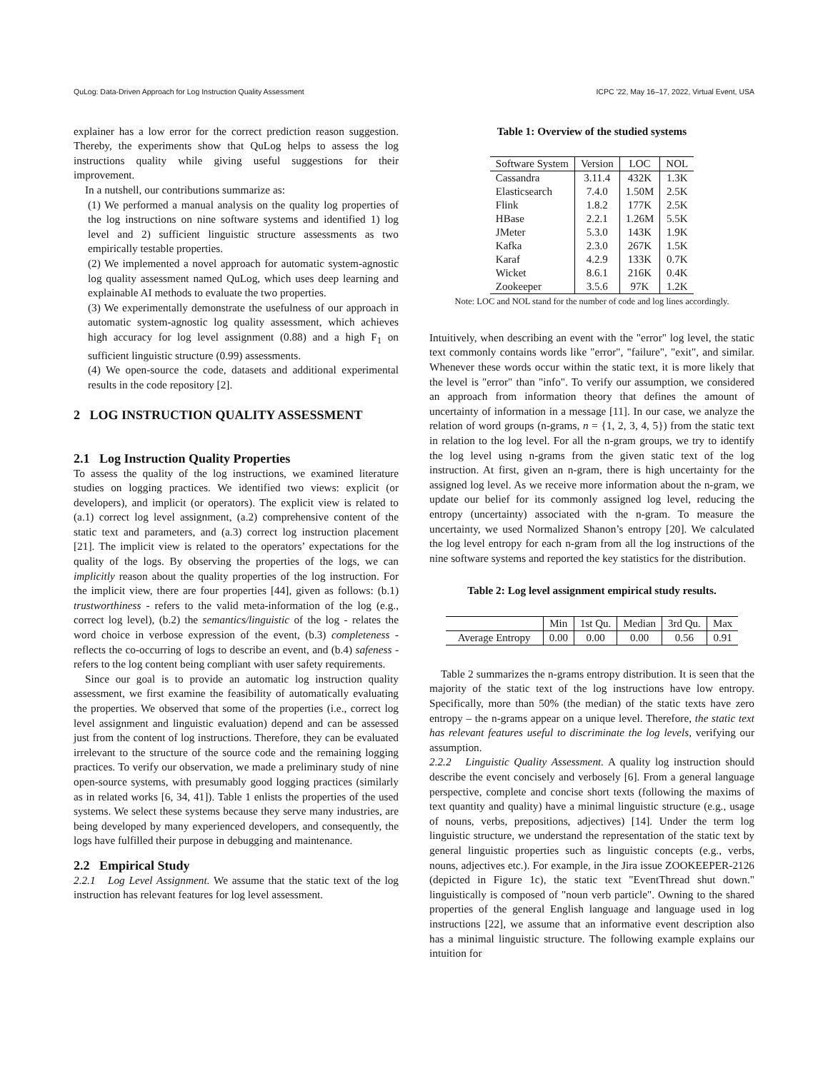QuLog: Data-Driven Approach for Log Instruction Quality Assessment ICPC ’22, May 16–17, 2022, Virtual Event, USA
explainer has a low error for the correct prediction reason suggestion. Thereby, the experiments show that QuLog helps to assess the log instructions quality while giving useful suggestions for their improvement.
In a nutshell, our contributions summarize as:
(1) We performed a manual analysis on the quality log properties of the log instructions on nine software systems and identified 1) log level and 2) sufficient linguistic structure assessments as two empirically testable properties.
(2) We implemented a novel approach for automatic system-agnostic log quality assessment named QuLog, which uses deep learning and explainable AI methods to evaluate the two properties.
(3) We experimentally demonstrate the usefulness of our approach in automatic system-agnostic log quality assessment, which achieves high accuracy for log level assignment (0.88) and a high F<sub>1</sub> on sufficient linguistic structure (0.99) assessments.
(4) We open-source the code, datasets and additional experimental results in the code repository [2].
2 LOG INSTRUCTION QUALITY ASSESSMENT
2.1 Log Instruction Quality Properties
To assess the quality of the log instructions, we examined literature studies on logging practices. We identified two views: explicit (or developers), and implicit (or operators). The explicit view is related to (a.1) correct log level assignment, (a.2) comprehensive content of the static text and parameters, and (a.3) correct log instruction placement [21]. The implicit view is related to the operators’ expectations for the quality of the logs. By observing the properties of the logs, we can implicitly reason about the quality properties of the log instruction. For the implicit view, there are four properties [44], given as follows: (b.1) trustworthiness - refers to the valid meta-information of the log (e.g., correct log level), (b.2) the semantics/linguistic of the log - relates the word choice in verbose expression of the event, (b.3) completeness - reflects the co-occurring of logs to describe an event, and (b.4) safeness - refers to the log content being compliant with user safety requirements.
Since our goal is to provide an automatic log instruction quality assessment, we first examine the feasibility of automatically evaluating the properties. We observed that some of the properties (i.e., correct log level assignment and linguistic evaluation) depend and can be assessed just from the content of log instructions. Therefore, they can be evaluated irrelevant to the structure of the source code and the remaining logging practices. To verify our observation, we made a preliminary study of nine open-source systems, with presumably good logging practices (similarly as in related works [6, 34, 41]). Table 1 enlists the properties of the used systems. We select these systems because they serve many industries, are being developed by many experienced developers, and consequently, the logs have fulfilled their purpose in debugging and maintenance.
2.2 Empirical Study
2.2.1 Log Level Assignment. We assume that the static text of the log instruction has relevant features for log level assessment.
Table 1: Overview of the studied systems
| Software System | Version | LOC | NOL |
| --- | --- | --- | --- |
| Cassandra | 3.11.4 | 432K | 1.3K |
| Elasticsearch | 7.4.0 | 1.50M | 2.5K |
| Flink | 1.8.2 | 177K | 2.5K |
| HBase | 2.2.1 | 1.26M | 5.5K |
| JMeter | 5.3.0 | 143K | 1.9K |
| Kafka | 2.3.0 | 267K | 1.5K |
| Karaf | 4.2.9 | 133K | 0.7K |
| Wicket | 8.6.1 | 216K | 0.4K |
| Zookeeper | 3.5.6 | 97K | 1.2K |
Note: LOC and NOL stand for the number of code and log lines accordingly.
Intuitively, when describing an event with the "error" log level, the static text commonly contains words like "error", "failure", "exit", and similar. Whenever these words occur within the static text, it is more likely that the level is "error" than "info". To verify our assumption, we considered an approach from information theory that defines the amount of uncertainty of information in a message [11]. In our case, we analyze the relation of word groups (n-grams, n = {1, 2, 3, 4, 5}) from the static text in relation to the log level. For all the n-gram groups, we try to identify the log level using n-grams from the given static text of the log instruction. At first, given an n-gram, there is high uncertainty for the assigned log level. As we receive more information about the n-gram, we update our belief for its commonly assigned log level, reducing the entropy (uncertainty) associated with the n-gram. To measure the uncertainty, we used Normalized Shanon’s entropy [20]. We calculated the log level entropy for each n-gram from all the log instructions of the nine software systems and reported the key statistics for the distribution.
Table 2: Log level assignment empirical study results.
| | Min | 1st Qu. | Median | 3rd Qu. | Max |
| --- | --- | --- | --- | --- | --- |
| Average Entropy | 0.00 | 0.00 | 0.00 | 0.56 | 0.91 |
Table 2 summarizes the n-grams entropy distribution. It is seen that the majority of the static text of the log instructions have low entropy. Specifically, more than 50% (the median) of the static texts have zero entropy – the n-grams appear on a unique level. Therefore, the static text has relevant features useful to discriminate the log levels, verifying our assumption.
2.2.2 Linguistic Quality Assessment. A quality log instruction should describe the event concisely and verbosely [6]. From a general language perspective, complete and concise short texts (following the maxims of text quantity and quality) have a minimal linguistic structure (e.g., usage of nouns, verbs, prepositions, adjectives) [14]. Under the term log linguistic structure, we understand the representation of the static text by general linguistic properties such as linguistic concepts (e.g., verbs, nouns, adjectives etc.). For example, in the Jira issue ZOOKEEPER-2126 (depicted in Figure 1c), the static text "EventThread shut down." linguistically is composed of "noun verb particle". Owning to the shared properties of the general English language and language used in log instructions [22], we assume that an informative event description also has a minimal linguistic structure. The following example explains our intuition for